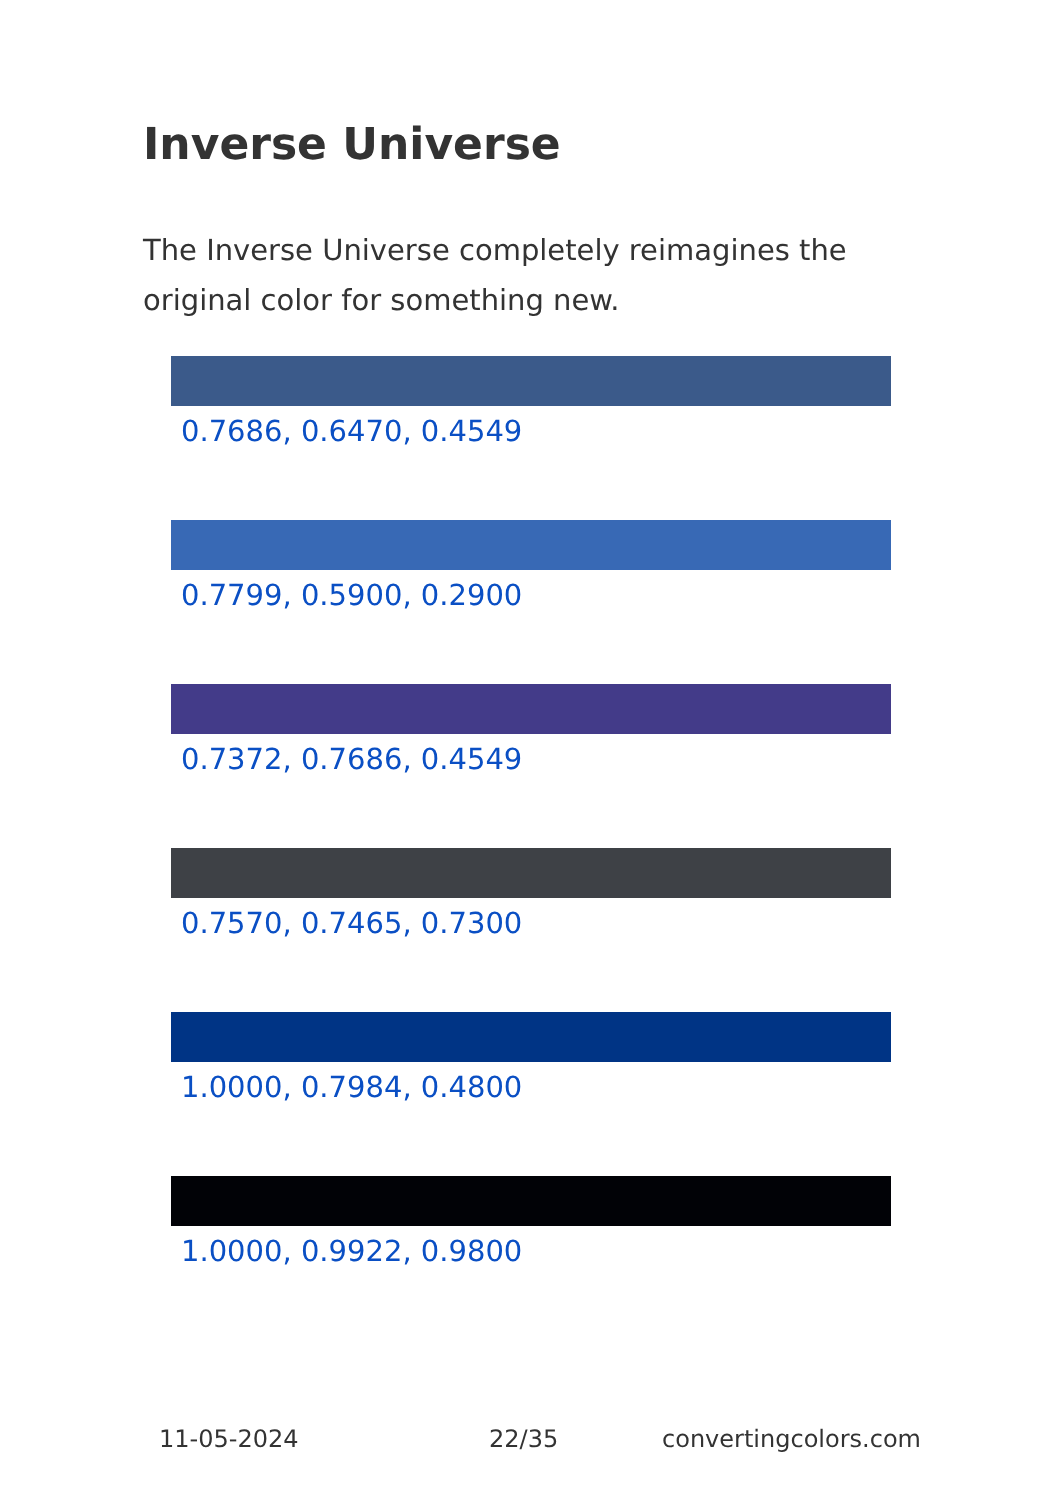Inverse Universe
The Inverse Universe completely reimagines the original color for something new.
0.7686, 0.6470, 0.4549
0.7799, 0.5900, 0.2900
0.7372, 0.7686, 0.4549
0.7570, 0.7465, 0.7300
1.0000, 0.7984, 0.4800
1.0000, 0.9922, 0.9800
11-05-2024 22/35 convertingcolors.com